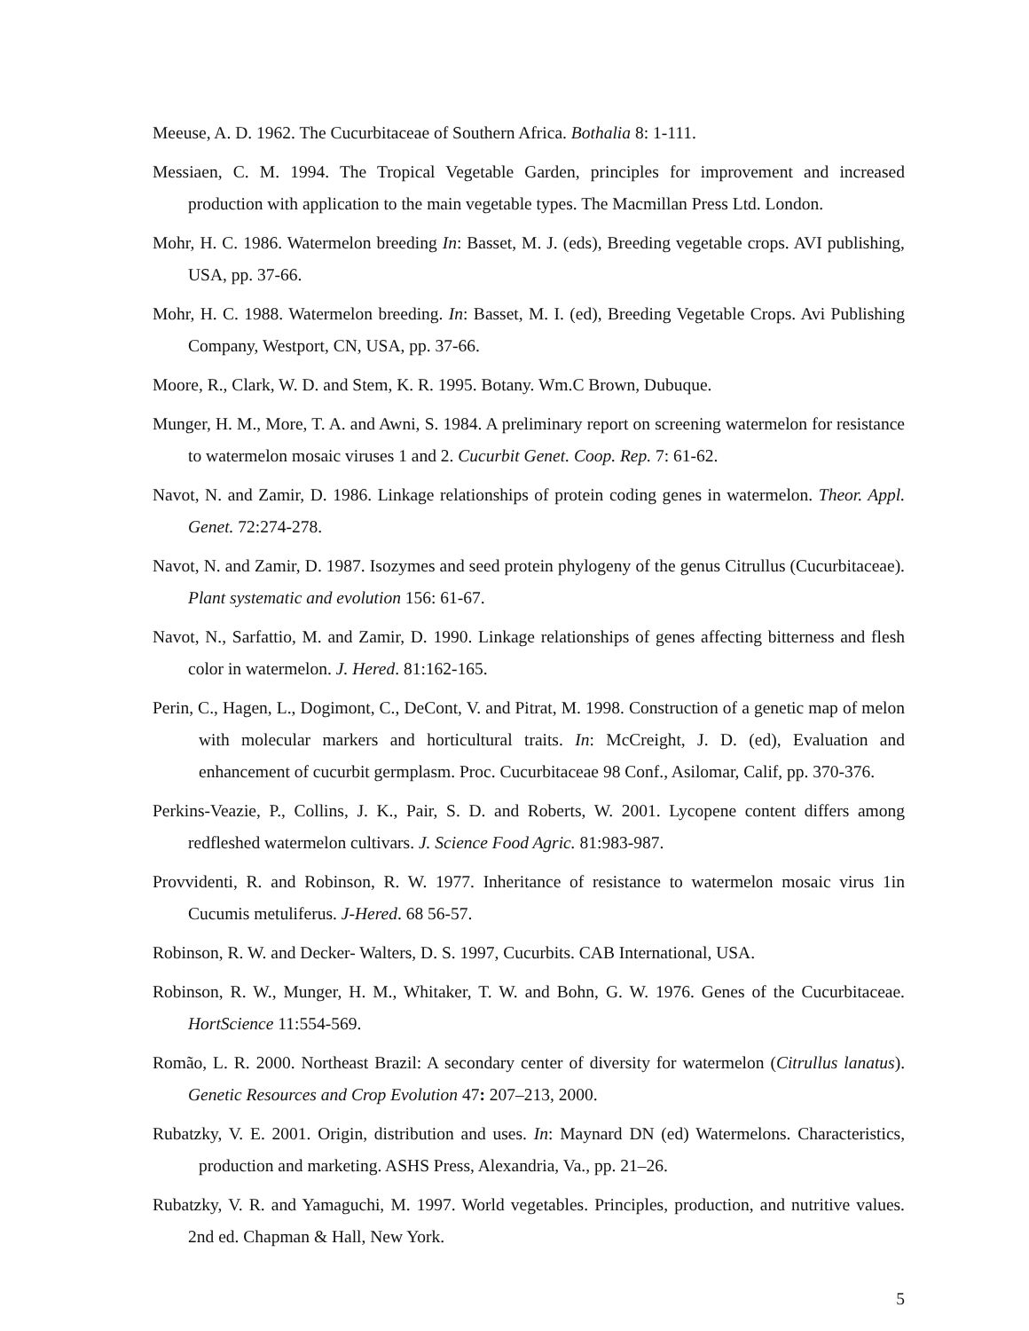Meeuse, A. D. 1962. The Cucurbitaceae of Southern Africa. Bothalia 8: 1-111.
Messiaen, C. M. 1994. The Tropical Vegetable Garden, principles for improvement and increased production with application to the main vegetable types. The Macmillan Press Ltd. London.
Mohr, H. C. 1986. Watermelon breeding In: Basset, M. J. (eds), Breeding vegetable crops. AVI publishing, USA, pp. 37-66.
Mohr, H. C. 1988. Watermelon breeding. In: Basset, M. I. (ed), Breeding Vegetable Crops. Avi Publishing Company, Westport, CN, USA, pp. 37-66.
Moore, R., Clark, W. D. and Stem, K. R. 1995. Botany. Wm.C Brown, Dubuque.
Munger, H. M., More, T. A. and Awni, S. 1984. A preliminary report on screening watermelon for resistance to watermelon mosaic viruses 1 and 2. Cucurbit Genet. Coop. Rep. 7: 61-62.
Navot, N. and Zamir, D. 1986. Linkage relationships of protein coding genes in watermelon. Theor. Appl. Genet. 72:274-278.
Navot, N. and Zamir, D. 1987. Isozymes and seed protein phylogeny of the genus Citrullus (Cucurbitaceae). Plant systematic and evolution 156: 61-67.
Navot, N., Sarfattio, M. and Zamir, D. 1990. Linkage relationships of genes affecting bitterness and flesh color in watermelon. J. Hered. 81:162-165.
Perin, C., Hagen, L., Dogimont, C., DeCont, V. and Pitrat, M. 1998. Construction of a genetic map of melon with molecular markers and horticultural traits. In: McCreight, J. D. (ed), Evaluation and enhancement of cucurbit germplasm. Proc. Cucurbitaceae 98 Conf., Asilomar, Calif, pp. 370-376.
Perkins-Veazie, P., Collins, J. K., Pair, S. D. and Roberts, W. 2001. Lycopene content differs among redfleshed watermelon cultivars. J. Science Food Agric. 81:983-987.
Provvidenti, R. and Robinson, R. W. 1977. Inheritance of resistance to watermelon mosaic virus 1in Cucumis metuliferus. J-Hered. 68 56-57.
Robinson, R. W. and Decker- Walters, D. S. 1997, Cucurbits. CAB International, USA.
Robinson, R. W., Munger, H. M., Whitaker, T. W. and Bohn, G. W. 1976. Genes of the Cucurbitaceae. HortScience 11:554-569.
Romão, L. R. 2000. Northeast Brazil: A secondary center of diversity for watermelon (Citrullus lanatus). Genetic Resources and Crop Evolution 47: 207–213, 2000.
Rubatzky, V. E. 2001. Origin, distribution and uses. In: Maynard DN (ed) Watermelons. Characteristics, production and marketing. ASHS Press, Alexandria, Va., pp. 21–26.
Rubatzky, V. R. and Yamaguchi, M. 1997. World vegetables. Principles, production, and nutritive values. 2nd ed. Chapman & Hall, New York.
5